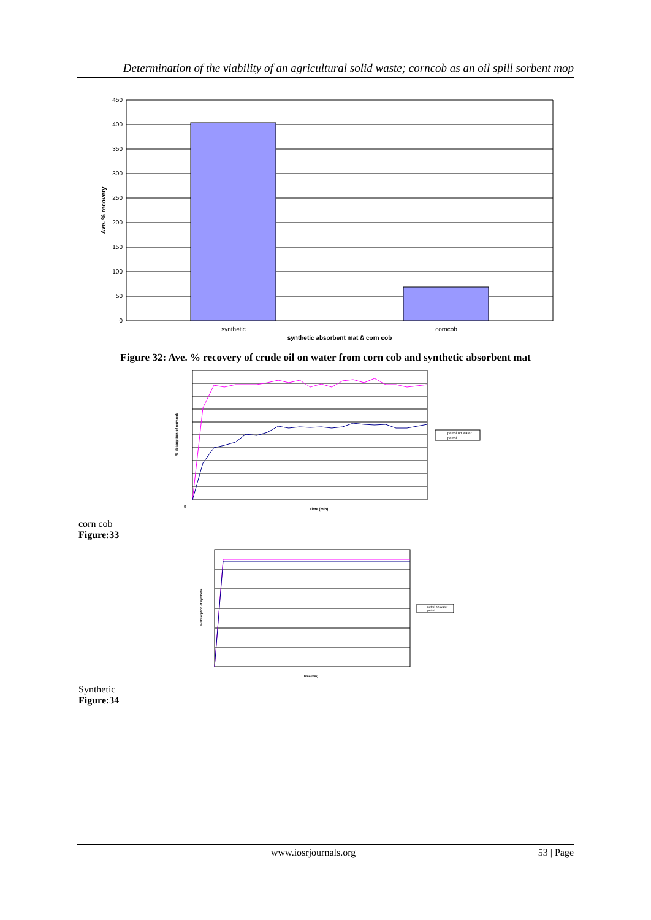Determination of the viability of an agricultural solid waste; corncob as an oil spill sorbent mop
450
400
350
300
250
200
150
100
50
0
synthetic
corncob
synthetic absorbent mat & corn cob
Ave. % recovery
Figure 32: Ave. % recovery of crude oil on water from corn cob and synthetic absorbent mat
0
Time (min)
% absorption of corncob
petrol on water
petrol
corn cob
Figure:33
Time(min)
% absorption of synthetic
petrol on water
petrol
Synthetic
Figure:34
www.iosrjournals.org 53 | Page